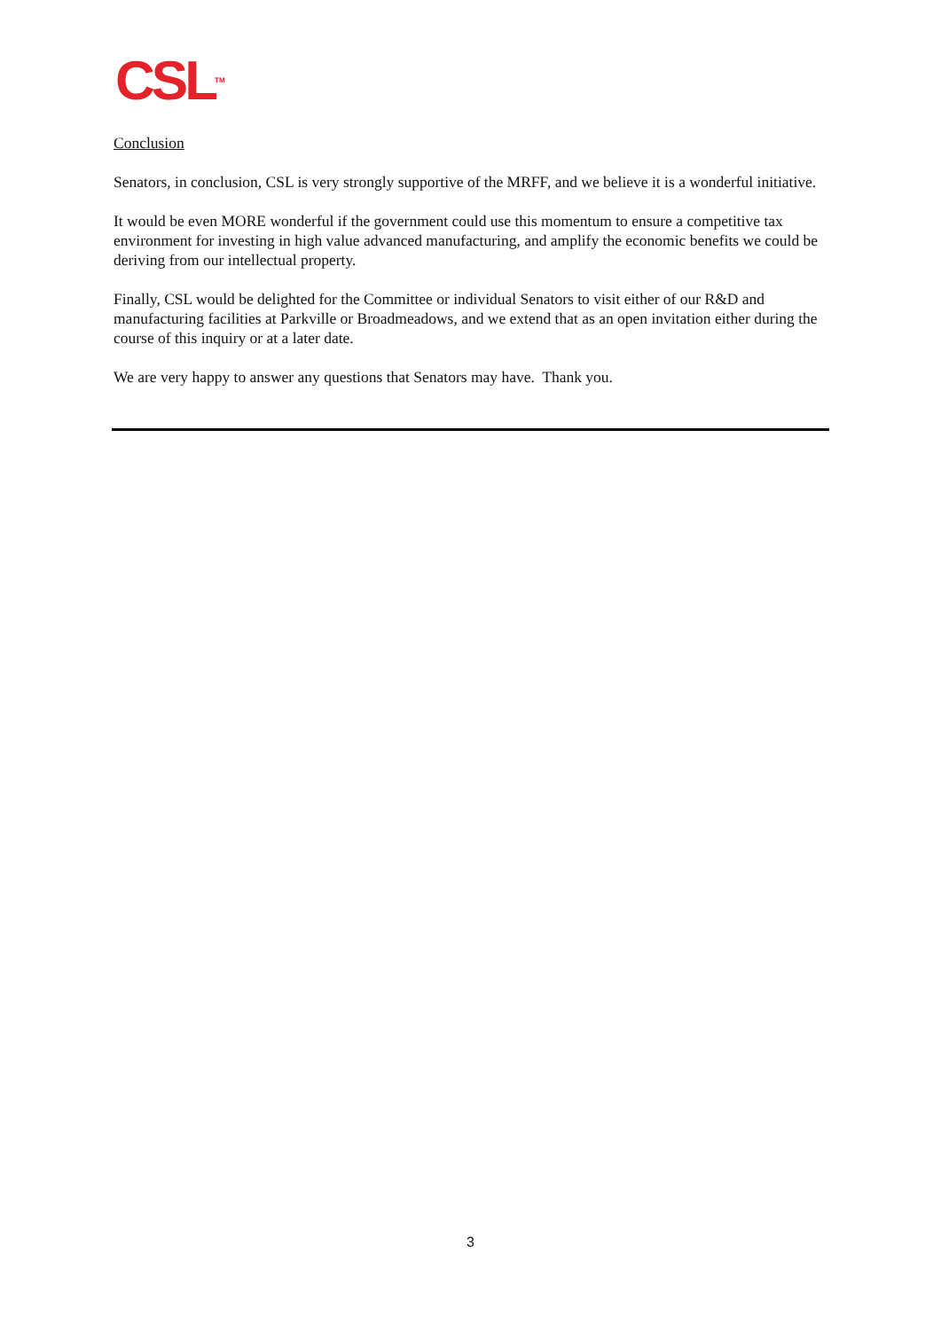CSL<sup>TM</sup>
Conclusion
Senators, in conclusion, CSL is very strongly supportive of the MRFF, and we believe it is a wonderful initiative.
It would be even MORE wonderful if the government could use this momentum to ensure a competitive tax environment for investing in high value advanced manufacturing, and amplify the economic benefits we could be deriving from our intellectual property.
Finally, CSL would be delighted for the Committee or individual Senators to visit either of our R&D and manufacturing facilities at Parkville or Broadmeadows, and we extend that as an open invitation either during the course of this inquiry or at a later date.
We are very happy to answer any questions that Senators may have. Thank you.
3